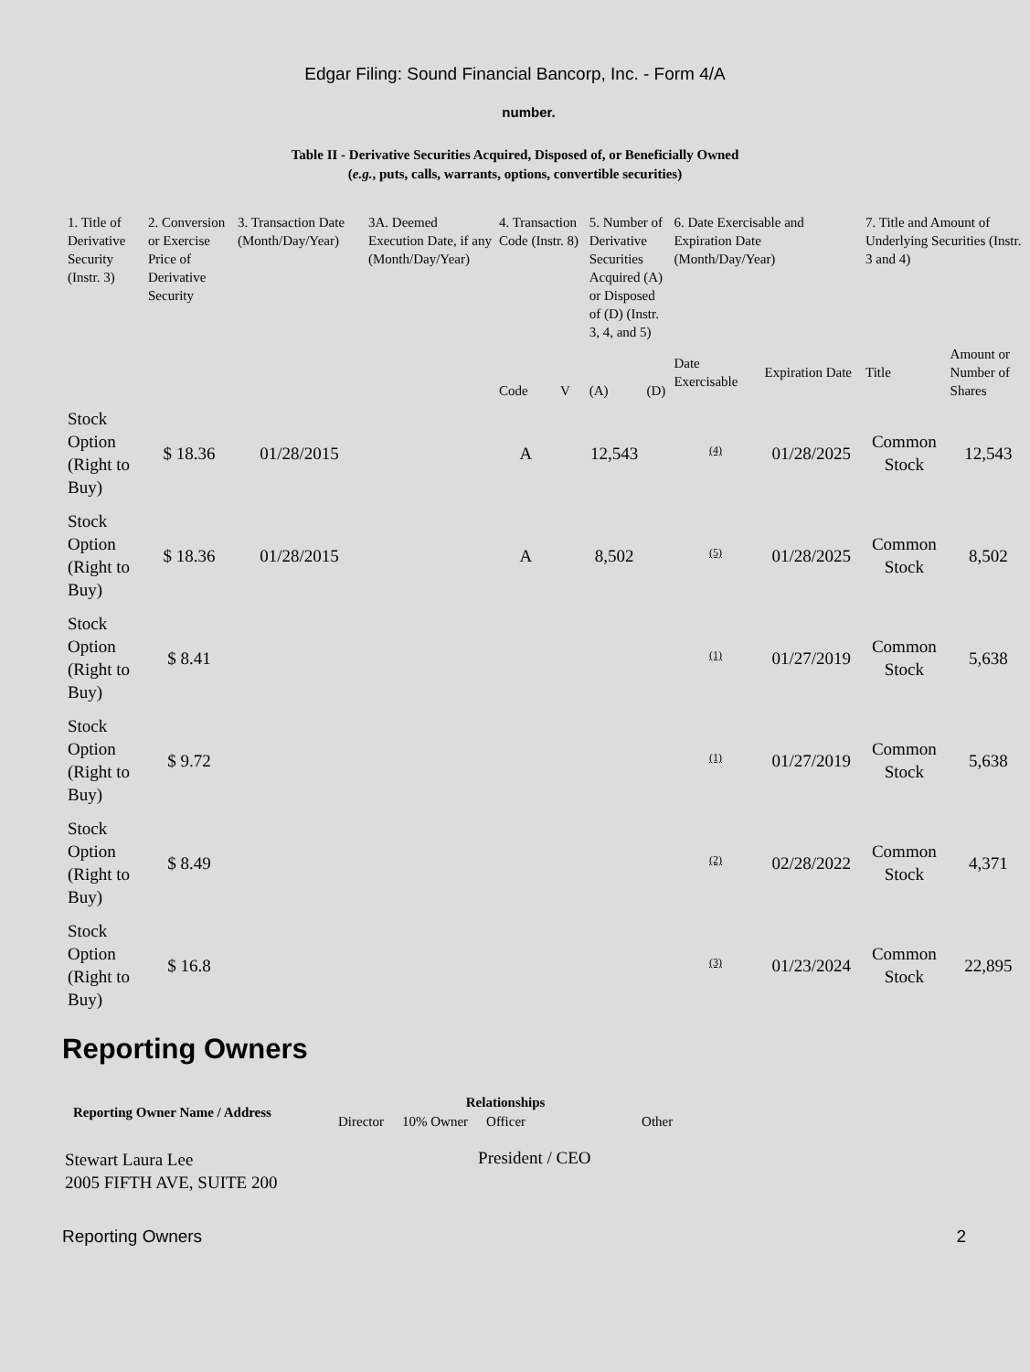Edgar Filing: Sound Financial Bancorp, Inc. - Form 4/A
number.
Table II - Derivative Securities Acquired, Disposed of, or Beneficially Owned
(e.g., puts, calls, warrants, options, convertible securities)
| 1. Title of Derivative Security (Instr. 3) | 2. Conversion or Exercise Price of Derivative Security | 3. Transaction Date (Month/Day/Year) | 3A. Deemed Execution Date, if any (Month/Day/Year) | 4. Transaction Code (Instr. 8) | | 5. Number of Derivative Securities Acquired (A) or Disposed of (D) (Instr. 3, 4, and 5) | | 6. Date Exercisable and Expiration Date (Month/Day/Year) | | 7. Title and Amount of Underlying Securities (Instr. 3 and 4) | |
| --- | --- | --- | --- | --- | --- | --- | --- | --- | --- | --- | --- |
| | | | | Code | V | (A) | (D) | Date Exercisable | Expiration Date | Title | Amount or Number of Shares |
| Stock Option (Right to Buy) | $ 18.36 | 01/28/2015 | | A | | 12,543 | | <sup>(4)</sup> | 01/28/2025 | Common Stock | 12,543 |
| Stock Option (Right to Buy) | $ 18.36 | 01/28/2015 | | A | | 8,502 | | <sup>(5)</sup> | 01/28/2025 | Common Stock | 8,502 |
| Stock Option (Right to Buy) | $ 8.41 | | | | | | | <sup>(1)</sup> | 01/27/2019 | Common Stock | 5,638 |
| Stock Option (Right to Buy) | $ 9.72 | | | | | | | <sup>(1)</sup> | 01/27/2019 | Common Stock | 5,638 |
| Stock Option (Right to Buy) | $ 8.49 | | | | | | | <sup>(2)</sup> | 02/28/2022 | Common Stock | 4,371 |
| Stock Option (Right to Buy) | $ 16.8 | | | | | | | <sup>(3)</sup> | 01/23/2024 | Common Stock | 22,895 |
Reporting Owners
| Reporting Owner Name / Address | Relationships | | | |
| --- | --- | --- | --- | --- |
| | Director | 10% Owner | Officer | Other |
| Stewart Laura Lee 2005 FIFTH AVE, SUITE 200 | | | President / CEO | |
Reporting Owners 2